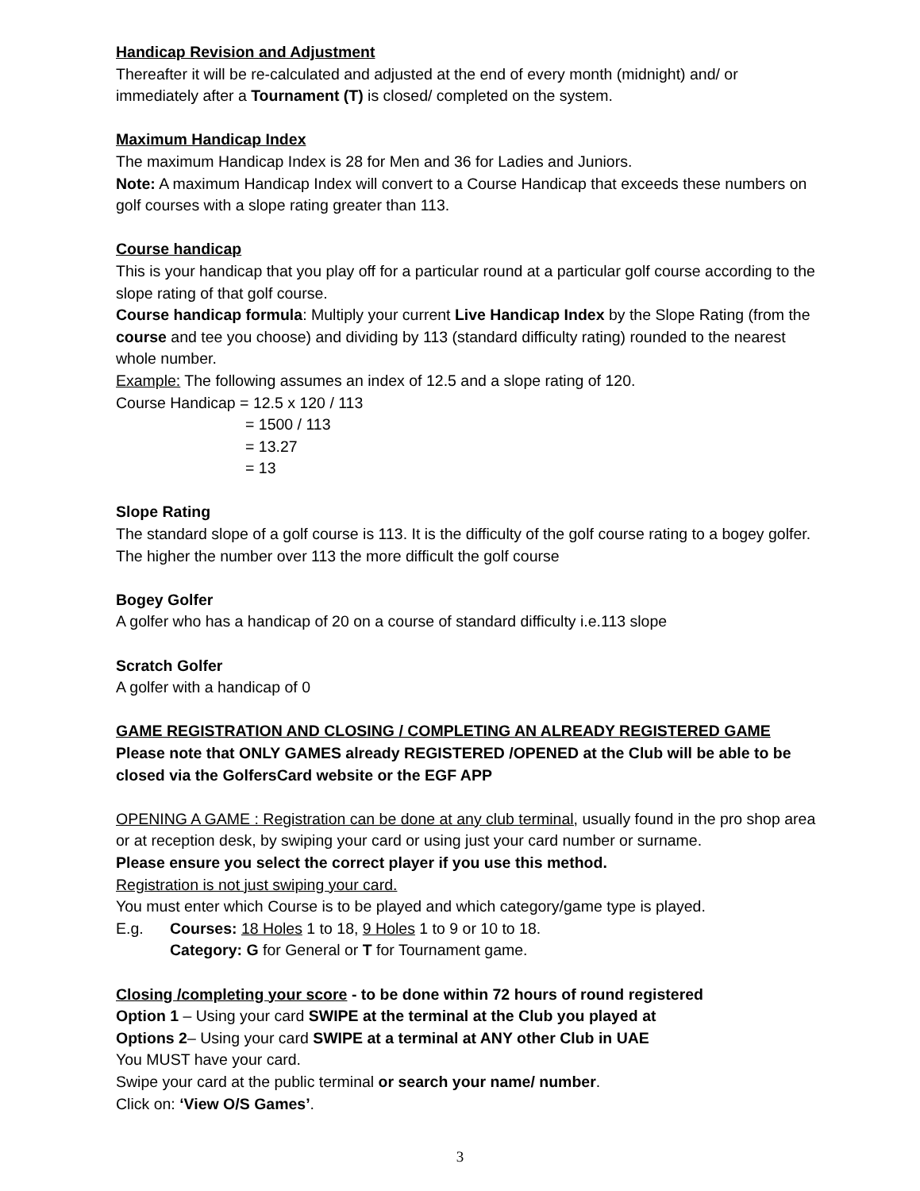Handicap Revision and Adjustment
Thereafter it will be re-calculated and adjusted at the end of every month (midnight) and/ or immediately after a Tournament (T) is closed/ completed on the system.
Maximum Handicap Index
The maximum Handicap Index is 28 for Men and 36 for Ladies and Juniors.
Note: A maximum Handicap Index will convert to a Course Handicap that exceeds these numbers on golf courses with a slope rating greater than 113.
Course handicap
This is your handicap that you play off for a particular round at a particular golf course according to the slope rating of that golf course.
Course handicap formula: Multiply your current Live Handicap Index by the Slope Rating (from the course and tee you choose) and dividing by 113 (standard difficulty rating) rounded to the nearest whole number.
Example: The following assumes an index of 12.5 and a slope rating of 120.
Course Handicap = 12.5 x 120 / 113
= 1500 / 113
= 13.27
= 13
Slope Rating
The standard slope of a golf course is 113. It is the difficulty of the golf course rating to a bogey golfer. The higher the number over 113 the more difficult the golf course
Bogey Golfer
A golfer who has a handicap of 20 on a course of standard difficulty i.e.113 slope
Scratch Golfer
A golfer with a handicap of 0
GAME REGISTRATION AND CLOSING / COMPLETING AN ALREADY REGISTERED GAME
Please note that ONLY GAMES already REGISTERED /OPENED at the Club will be able to be closed via the GolfersCard website or the EGF APP
OPENING A GAME : Registration can be done at any club terminal, usually found in the pro shop area or at reception desk, by swiping your card or using just your card number or surname.
Please ensure you select the correct player if you use this method.
Registration is not just swiping your card.
You must enter which Course is to be played and which category/game type is played.
E.g. Courses: 18 Holes 1 to 18, 9 Holes 1 to 9 or 10 to 18.
Category: G for General or T for Tournament game.
Closing /completing your score - to be done within 72 hours of round registered
Option 1 – Using your card SWIPE at the terminal at the Club you played at
Options 2– Using your card SWIPE at a terminal at ANY other Club in UAE
You MUST have your card.
Swipe your card at the public terminal or search your name/ number.
Click on: ‘View O/S Games’.
3